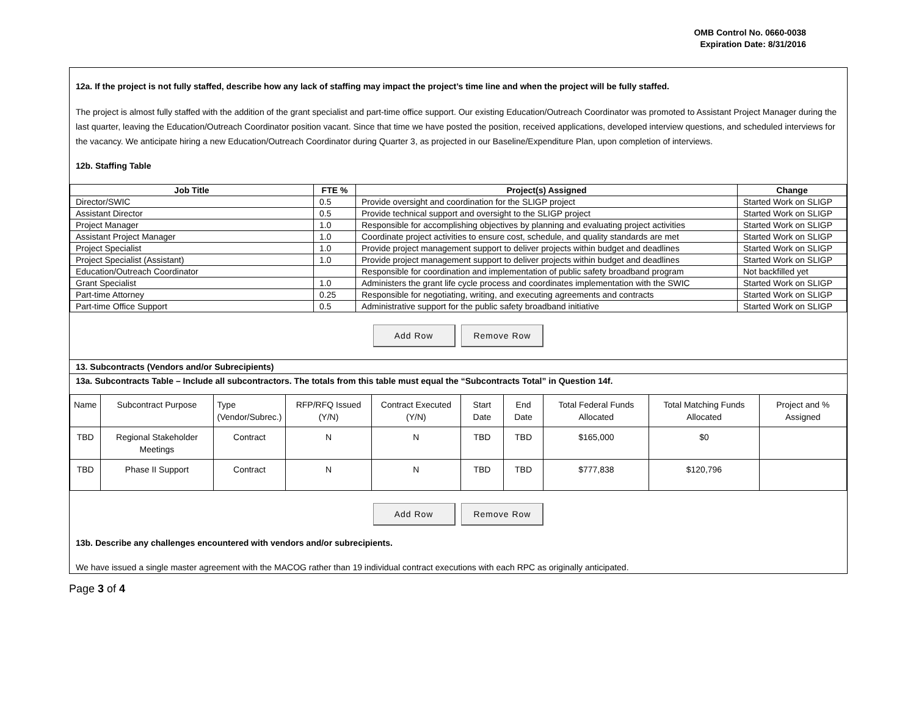OMB Control No. 0660-0038
Expiration Date: 8/31/2016
12a. If the project is not fully staffed, describe how any lack of staffing may impact the project’s time line and when the project will be fully staffed.
The project is almost fully staffed with the addition of the grant specialist and part-time office support. Our existing Education/Outreach Coordinator was promoted to Assistant Project Manager during the last quarter, leaving the Education/Outreach Coordinator position vacant. Since that time we have posted the position, received applications, developed interview questions, and scheduled interviews for the vacancy. We anticipate hiring a new Education/Outreach Coordinator during Quarter 3, as projected in our Baseline/Expenditure Plan, upon completion of interviews.
12b. Staffing Table
| Job Title | FTE % | Project(s) Assigned | Change |
| --- | --- | --- | --- |
| Director/SWIC | 0.5 | Provide oversight and coordination for the SLIGP project | Started Work on SLIGP |
| Assistant Director | 0.5 | Provide technical support and oversight to the SLIGP project | Started Work on SLIGP |
| Project Manager | 1.0 | Responsible for accomplishing objectives by planning and evaluating project activities | Started Work on SLIGP |
| Assistant Project Manager | 1.0 | Coordinate project activities to ensure cost, schedule, and quality standards are met | Started Work on SLIGP |
| Project Specialist | 1.0 | Provide project management support to deliver projects within budget and deadlines | Started Work on SLIGP |
| Project Specialist (Assistant) | 1.0 | Provide project management support to deliver projects within budget and deadlines | Started Work on SLIGP |
| Education/Outreach Coordinator | | Responsible for coordination and implementation of public safety broadband program | Not backfilled yet |
| Grant Specialist | 1.0 | Administers the grant life cycle process and coordinates implementation with the SWIC | Started Work on SLIGP |
| Part-time Attorney | 0.25 | Responsible for negotiating, writing, and executing agreements and contracts | Started Work on SLIGP |
| Part-time Office Support | 0.5 | Administrative support for the public safety broadband initiative | Started Work on SLIGP |
Add Row Remove Row
13. Subcontracts (Vendors and/or Subrecipients)
13a. Subcontracts Table – Include all subcontractors. The totals from this table must equal the “Subcontracts Total” in Question 14f.
| Name | Subcontract Purpose | Type (Vendor/Subrec.) | RFP/RFQ Issued (Y/N) | Contract Executed (Y/N) | Start Date | End Date | Total Federal Funds Allocated | Total Matching Funds Allocated | Project and % Assigned |
| TBD | Regional Stakeholder Meetings | Contract | N | N | TBD | TBD | $165,000 | $0 | |
| TBD | Phase II Support | Contract | N | N | TBD | TBD | $777,838 | $120,796 | |
Add Row Remove Row
13b. Describe any challenges encountered with vendors and/or subrecipients.
We have issued a single master agreement with the MACOG rather than 19 individual contract executions with each RPC as originally anticipated.
Page 3 of 4